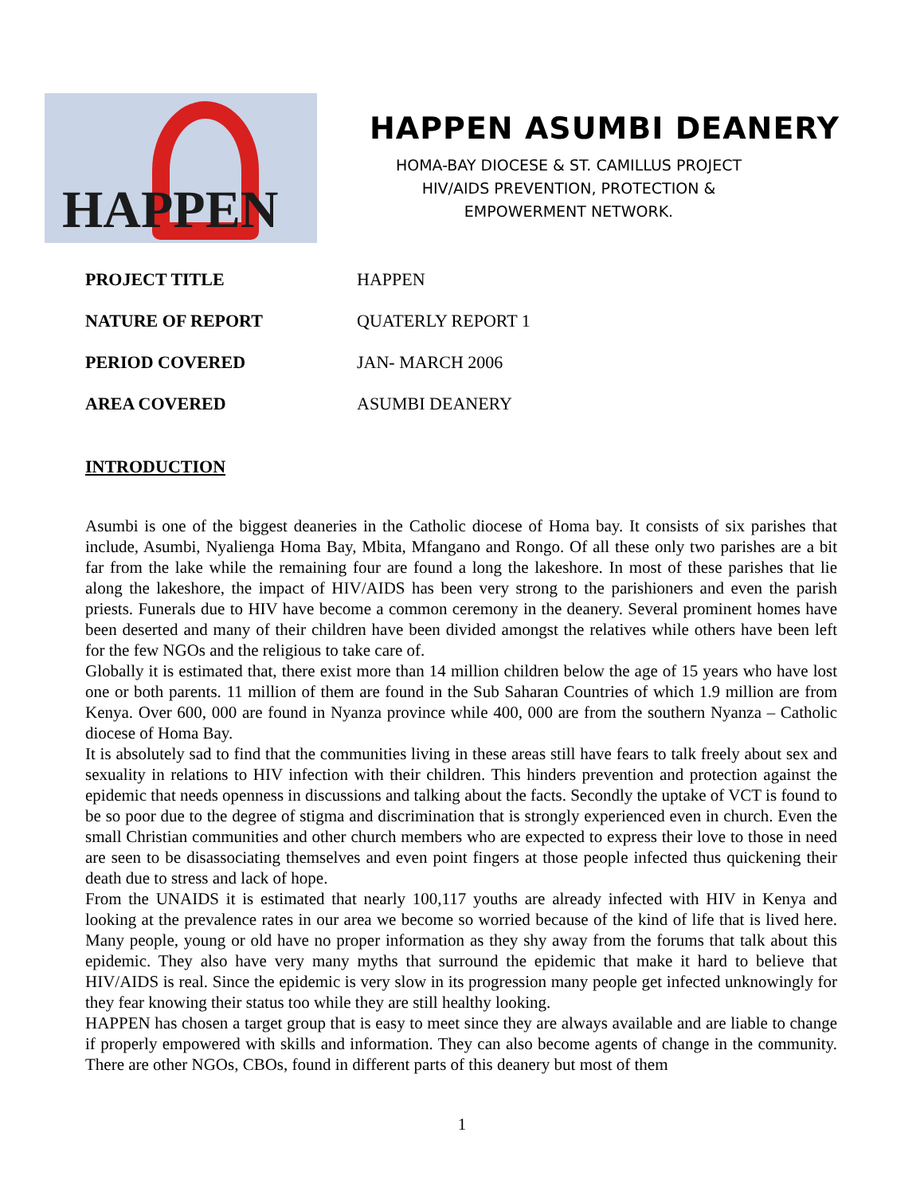HAPPEN
HAPPEN ASUMBI DEANERY
HOMA-BAY DIOCESE & ST. CAMILLUS PROJECT
HIV/AIDS PREVENTION, PROTECTION &
EMPOWERMENT NETWORK.
| PROJECT TITLE | HAPPEN |
| NATURE OF REPORT | QUATERLY REPORT 1 |
| PERIOD COVERED | JAN- MARCH 2006 |
| AREA COVERED | ASUMBI DEANERY |
INTRODUCTION
Asumbi is one of the biggest deaneries in the Catholic diocese of Homa bay. It consists of six parishes that include, Asumbi, Nyalienga Homa Bay, Mbita, Mfangano and Rongo. Of all these only two parishes are a bit far from the lake while the remaining four are found a long the lakeshore. In most of these parishes that lie along the lakeshore, the impact of HIV/AIDS has been very strong to the parishioners and even the parish priests. Funerals due to HIV have become a common ceremony in the deanery. Several prominent homes have been deserted and many of their children have been divided amongst the relatives while others have been left for the few NGOs and the religious to take care of.
Globally it is estimated that, there exist more than 14 million children below the age of 15 years who have lost one or both parents. 11 million of them are found in the Sub Saharan Countries of which 1.9 million are from Kenya. Over 600, 000 are found in Nyanza province while 400, 000 are from the southern Nyanza – Catholic diocese of Homa Bay.
It is absolutely sad to find that the communities living in these areas still have fears to talk freely about sex and sexuality in relations to HIV infection with their children. This hinders prevention and protection against the epidemic that needs openness in discussions and talking about the facts. Secondly the uptake of VCT is found to be so poor due to the degree of stigma and discrimination that is strongly experienced even in church. Even the small Christian communities and other church members who are expected to express their love to those in need are seen to be disassociating themselves and even point fingers at those people infected thus quickening their death due to stress and lack of hope.
From the UNAIDS it is estimated that nearly 100,117 youths are already infected with HIV in Kenya and looking at the prevalence rates in our area we become so worried because of the kind of life that is lived here. Many people, young or old have no proper information as they shy away from the forums that talk about this epidemic. They also have very many myths that surround the epidemic that make it hard to believe that HIV/AIDS is real. Since the epidemic is very slow in its progression many people get infected unknowingly for they fear knowing their status too while they are still healthy looking.
HAPPEN has chosen a target group that is easy to meet since they are always available and are liable to change if properly empowered with skills and information. They can also become agents of change in the community. There are other NGOs, CBOs, found in different parts of this deanery but most of them
1